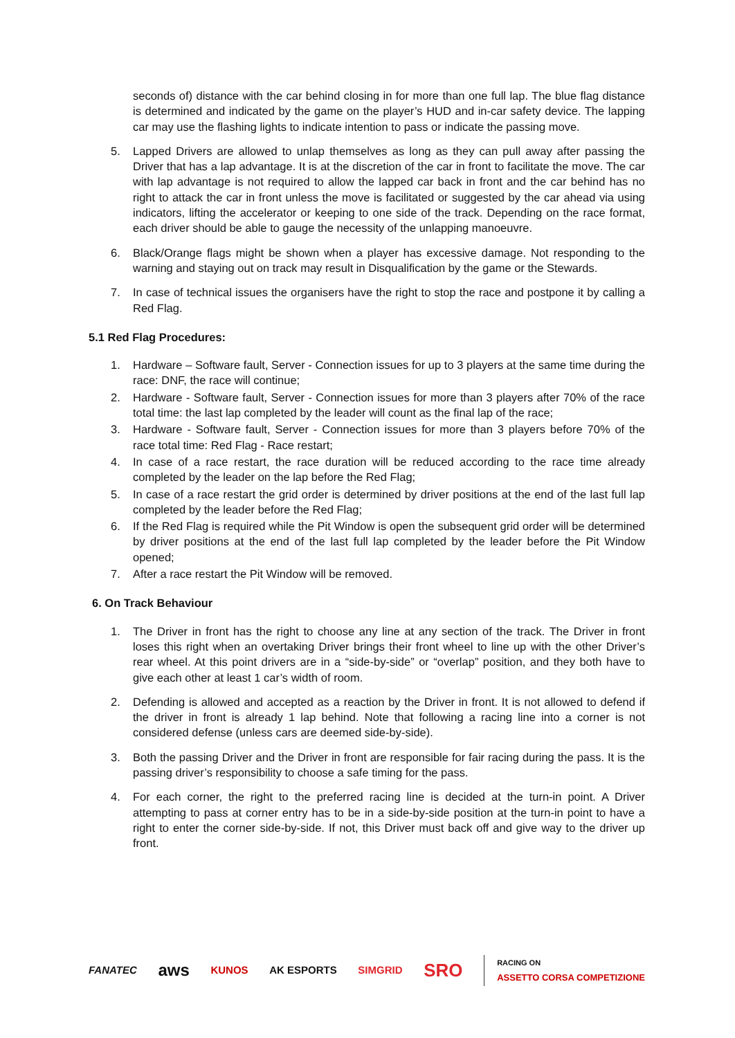seconds of) distance with the car behind closing in for more than one full lap. The blue flag distance is determined and indicated by the game on the player’s HUD and in-car safety device. The lapping car may use the flashing lights to indicate intention to pass or indicate the passing move.
5. Lapped Drivers are allowed to unlap themselves as long as they can pull away after passing the Driver that has a lap advantage. It is at the discretion of the car in front to facilitate the move. The car with lap advantage is not required to allow the lapped car back in front and the car behind has no right to attack the car in front unless the move is facilitated or suggested by the car ahead via using indicators, lifting the accelerator or keeping to one side of the track. Depending on the race format, each driver should be able to gauge the necessity of the unlapping manoeuvre.
6. Black/Orange flags might be shown when a player has excessive damage. Not responding to the warning and staying out on track may result in Disqualification by the game or the Stewards.
7. In case of technical issues the organisers have the right to stop the race and postpone it by calling a Red Flag.
5.1 Red Flag Procedures:
1. Hardware – Software fault, Server - Connection issues for up to 3 players at the same time during the race: DNF, the race will continue;
2. Hardware - Software fault, Server - Connection issues for more than 3 players after 70% of the race total time: the last lap completed by the leader will count as the final lap of the race;
3. Hardware - Software fault, Server - Connection issues for more than 3 players before 70% of the race total time: Red Flag - Race restart;
4. In case of a race restart, the race duration will be reduced according to the race time already completed by the leader on the lap before the Red Flag;
5. In case of a race restart the grid order is determined by driver positions at the end of the last full lap completed by the leader before the Red Flag;
6. If the Red Flag is required while the Pit Window is open the subsequent grid order will be determined by driver positions at the end of the last full lap completed by the leader before the Pit Window opened;
7. After a race restart the Pit Window will be removed.
6. On Track Behaviour
1. The Driver in front has the right to choose any line at any section of the track. The Driver in front loses this right when an overtaking Driver brings their front wheel to line up with the other Driver’s rear wheel. At this point drivers are in a “side-by-side” or “overlap” position, and they both have to give each other at least 1 car’s width of room.
2. Defending is allowed and accepted as a reaction by the Driver in front. It is not allowed to defend if the driver in front is already 1 lap behind. Note that following a racing line into a corner is not considered defense (unless cars are deemed side-by-side).
3. Both the passing Driver and the Driver in front are responsible for fair racing during the pass. It is the passing driver’s responsibility to choose a safe timing for the pass.
4. For each corner, the right to the preferred racing line is decided at the turn-in point. A Driver attempting to pass at corner entry has to be in a side-by-side position at the turn-in point to have a right to enter the corner side-by-side. If not, this Driver must back off and give way to the driver up front.
FANATEC aws KUNOS AK ESPORTS SIMGRID SRO RACING ON
ASSETTO CORSA COMPETIZIONE